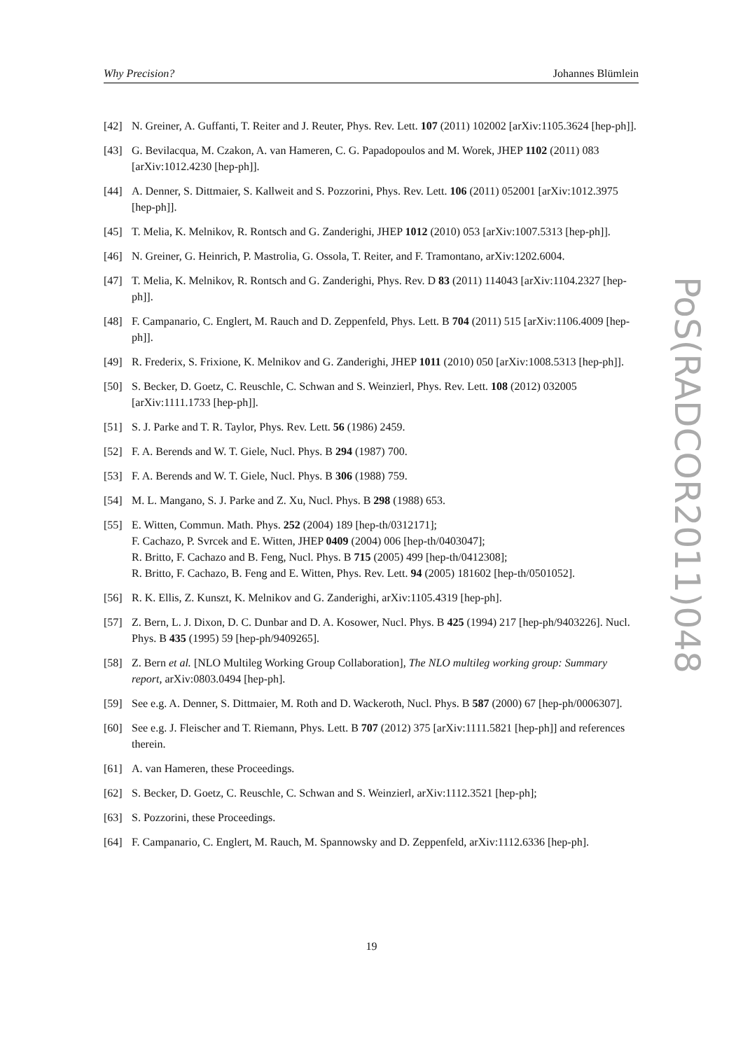Why Precision? Johannes Blümlein
[42] N. Greiner, A. Guffanti, T. Reiter and J. Reuter, Phys. Rev. Lett. 107 (2011) 102002 [arXiv:1105.3624 [hep-ph]].
[43] G. Bevilacqua, M. Czakon, A. van Hameren, C. G. Papadopoulos and M. Worek, JHEP 1102 (2011) 083 [arXiv:1012.4230 [hep-ph]].
[44] A. Denner, S. Dittmaier, S. Kallweit and S. Pozzorini, Phys. Rev. Lett. 106 (2011) 052001 [arXiv:1012.3975 [hep-ph]].
[45] T. Melia, K. Melnikov, R. Rontsch and G. Zanderighi, JHEP 1012 (2010) 053 [arXiv:1007.5313 [hep-ph]].
[46] N. Greiner, G. Heinrich, P. Mastrolia, G. Ossola, T. Reiter, and F. Tramontano, arXiv:1202.6004.
[47] T. Melia, K. Melnikov, R. Rontsch and G. Zanderighi, Phys. Rev. D 83 (2011) 114043 [arXiv:1104.2327 [hep-ph]].
[48] F. Campanario, C. Englert, M. Rauch and D. Zeppenfeld, Phys. Lett. B 704 (2011) 515 [arXiv:1106.4009 [hep-ph]].
[49] R. Frederix, S. Frixione, K. Melnikov and G. Zanderighi, JHEP 1011 (2010) 050 [arXiv:1008.5313 [hep-ph]].
[50] S. Becker, D. Goetz, C. Reuschle, C. Schwan and S. Weinzierl, Phys. Rev. Lett. 108 (2012) 032005 [arXiv:1111.1733 [hep-ph]].
[51] S. J. Parke and T. R. Taylor, Phys. Rev. Lett. 56 (1986) 2459.
[52] F. A. Berends and W. T. Giele, Nucl. Phys. B 294 (1987) 700.
[53] F. A. Berends and W. T. Giele, Nucl. Phys. B 306 (1988) 759.
[54] M. L. Mangano, S. J. Parke and Z. Xu, Nucl. Phys. B 298 (1988) 653.
[55] E. Witten, Commun. Math. Phys. 252 (2004) 189 [hep-th/0312171];
F. Cachazo, P. Svrcek and E. Witten, JHEP 0409 (2004) 006 [hep-th/0403047];
R. Britto, F. Cachazo and B. Feng, Nucl. Phys. B 715 (2005) 499 [hep-th/0412308];
R. Britto, F. Cachazo, B. Feng and E. Witten, Phys. Rev. Lett. 94 (2005) 181602 [hep-th/0501052].
[56] R. K. Ellis, Z. Kunszt, K. Melnikov and G. Zanderighi, arXiv:1105.4319 [hep-ph].
[57] Z. Bern, L. J. Dixon, D. C. Dunbar and D. A. Kosower, Nucl. Phys. B 425 (1994) 217 [hep-ph/9403226]. Nucl. Phys. B 435 (1995) 59 [hep-ph/9409265].
[58] Z. Bern et al. [NLO Multileg Working Group Collaboration], The NLO multileg working group: Summary report, arXiv:0803.0494 [hep-ph].
[59] See e.g. A. Denner, S. Dittmaier, M. Roth and D. Wackeroth, Nucl. Phys. B 587 (2000) 67 [hep-ph/0006307].
[60] See e.g. J. Fleischer and T. Riemann, Phys. Lett. B 707 (2012) 375 [arXiv:1111.5821 [hep-ph]] and references therein.
[61] A. van Hameren, these Proceedings.
[62] S. Becker, D. Goetz, C. Reuschle, C. Schwan and S. Weinzierl, arXiv:1112.3521 [hep-ph];
[63] S. Pozzorini, these Proceedings.
[64] F. Campanario, C. Englert, M. Rauch, M. Spannowsky and D. Zeppenfeld, arXiv:1112.6336 [hep-ph].
PoS(RADCOR2011)048
19